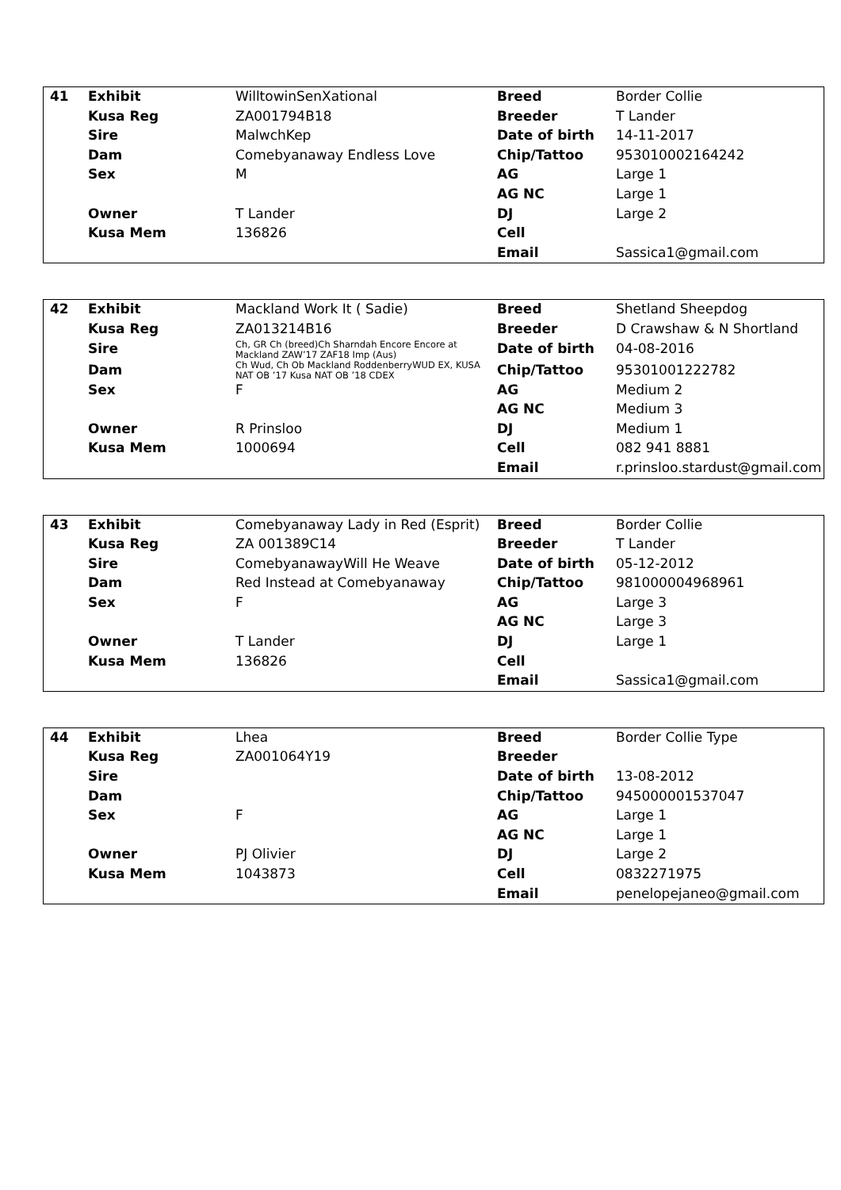| 41 | Exhibit | WilltowinSenXational | Breed | Border Collie |
| | Kusa Reg | ZA001794B18 | Breeder | T Lander |
| | Sire | MalwchKep | Date of birth | 14-11-2017 |
| | Dam | Comebyanaway Endless Love | Chip/Tattoo | 953010002164242 |
| | Sex | M | AG | Large 1 |
| | | | AG NC | Large 1 |
| | Owner | T Lander | DJ | Large 2 |
| | Kusa Mem | 136826 | Cell | |
| | | | Email | Sassica1@gmail.com |
| 42 | Exhibit | Mackland Work It ( Sadie) | Breed | Shetland Sheepdog |
| | Kusa Reg | ZA013214B16 | Breeder | D Crawshaw & N Shortland |
| | Sire | Ch, GR Ch (breed)Ch Sharndah Encore Encore at Mackland ZAW’17 ZAF18 Imp (Aus) | Date of birth | 04-08-2016 |
| | Dam | Ch Wud, Ch Ob Mackland RoddenberryWUD EX, KUSA NAT OB ’17 Kusa NAT OB ’18 CDEX | Chip/Tattoo | 95301001222782 |
| | Sex | F | AG | Medium 2 |
| | | | AG NC | Medium 3 |
| | Owner | R Prinsloo | DJ | Medium 1 |
| | Kusa Mem | 1000694 | Cell | 082 941 8881 |
| | | | Email | r.prinsloo.stardust@gmail.com |
| 43 | Exhibit | Comebyanaway Lady in Red (Esprit) | Breed | Border Collie |
| | Kusa Reg | ZA 001389C14 | Breeder | T Lander |
| | Sire | ComebyanawayWill He Weave | Date of birth | 05-12-2012 |
| | Dam | Red Instead at Comebyanaway | Chip/Tattoo | 981000004968961 |
| | Sex | F | AG | Large 3 |
| | | | AG NC | Large 3 |
| | Owner | T Lander | DJ | Large 1 |
| | Kusa Mem | 136826 | Cell | |
| | | | Email | Sassica1@gmail.com |
| 44 | Exhibit | Lhea | Breed | Border Collie Type |
| | Kusa Reg | ZA001064Y19 | Breeder | |
| | Sire | | Date of birth | 13-08-2012 |
| | Dam | | Chip/Tattoo | 945000001537047 |
| | Sex | F | AG | Large 1 |
| | | | AG NC | Large 1 |
| | Owner | PJ Olivier | DJ | Large 2 |
| | Kusa Mem | 1043873 | Cell | 0832271975 |
| | | | Email | penelopejaneo@gmail.com |